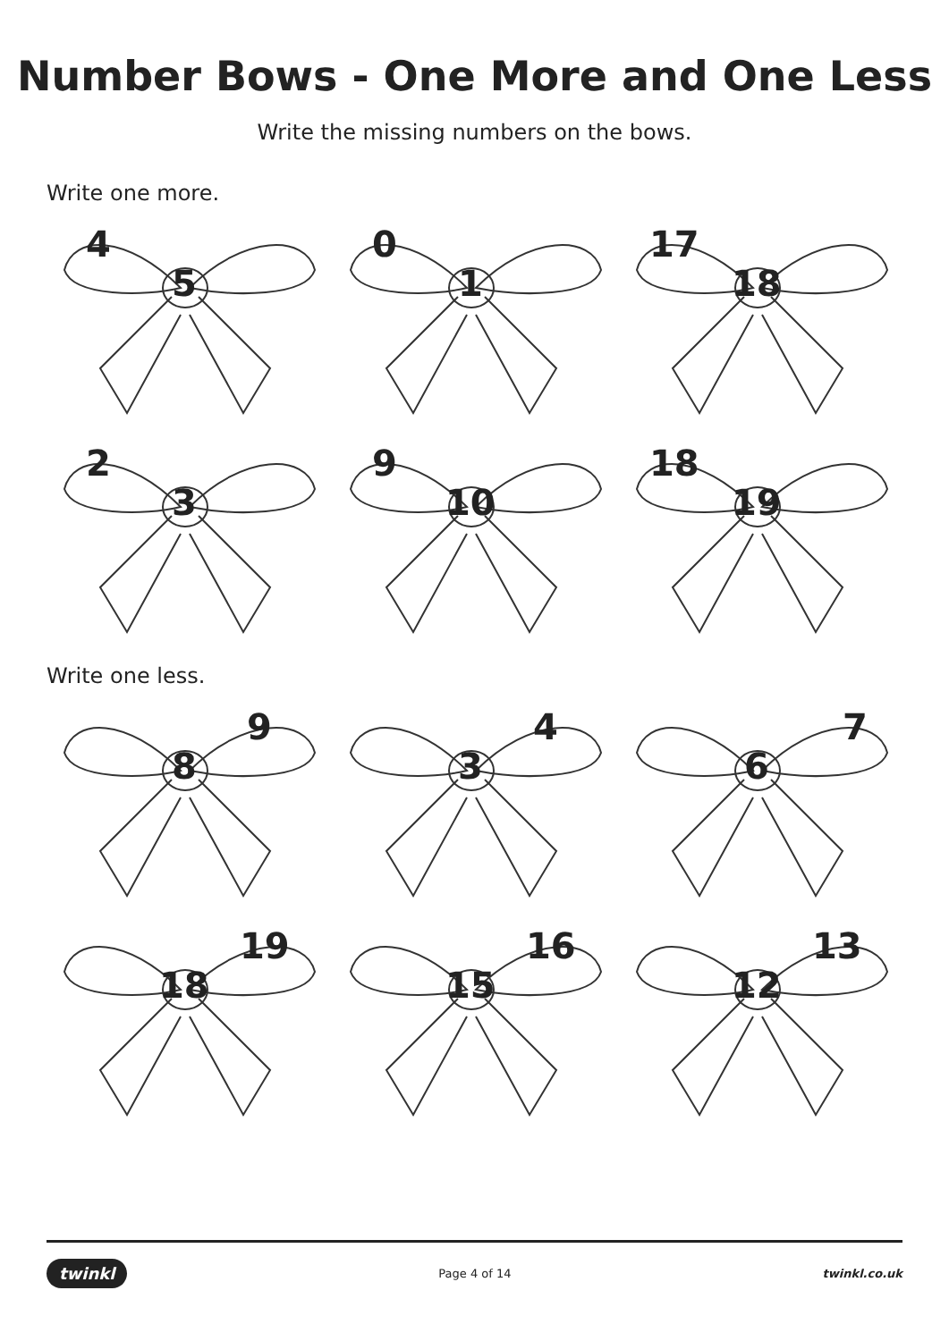Number Bows - One More and One Less
Write the missing numbers on the bows.
Write one more.
4
5
0
1
17
18
2
3
9
10
18
19
Write one less.
9
8
4
3
7
6
19
18
16
15
13
12
twinkl Page 4 of 14 twinkl.co.uk